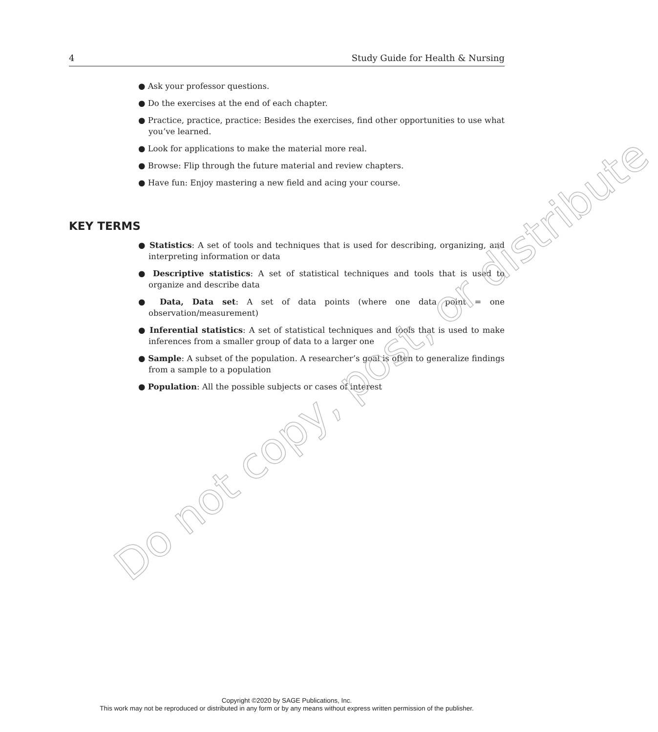4 Study Guide for Health & Nursing
● Ask your professor questions.
● Do the exercises at the end of each chapter.
● Practice, practice, practice: Besides the exercises, find other opportunities to use what you’ve learned.
● Look for applications to make the material more real.
● Browse: Flip through the future material and review chapters.
● Have fun: Enjoy mastering a new field and acing your course.
KEY TERMS
● Statistics: A set of tools and techniques that is used for describing, organizing, and interpreting information or data
● Descriptive statistics: A set of statistical techniques and tools that is used to organize and describe data
● Data, Data set: A set of data points (where one data point = one observation/measurement)
● Inferential statistics: A set of statistical techniques and tools that is used to make inferences from a smaller group of data to a larger one
● Sample: A subset of the population. A researcher’s goal is often to generalize findings from a sample to a population
● Population: All the possible subjects or cases of interest
Do not copy, post, or distribute
Copyright ©2020 by SAGE Publications, Inc.
This work may not be reproduced or distributed in any form or by any means without express written permission of the publisher.